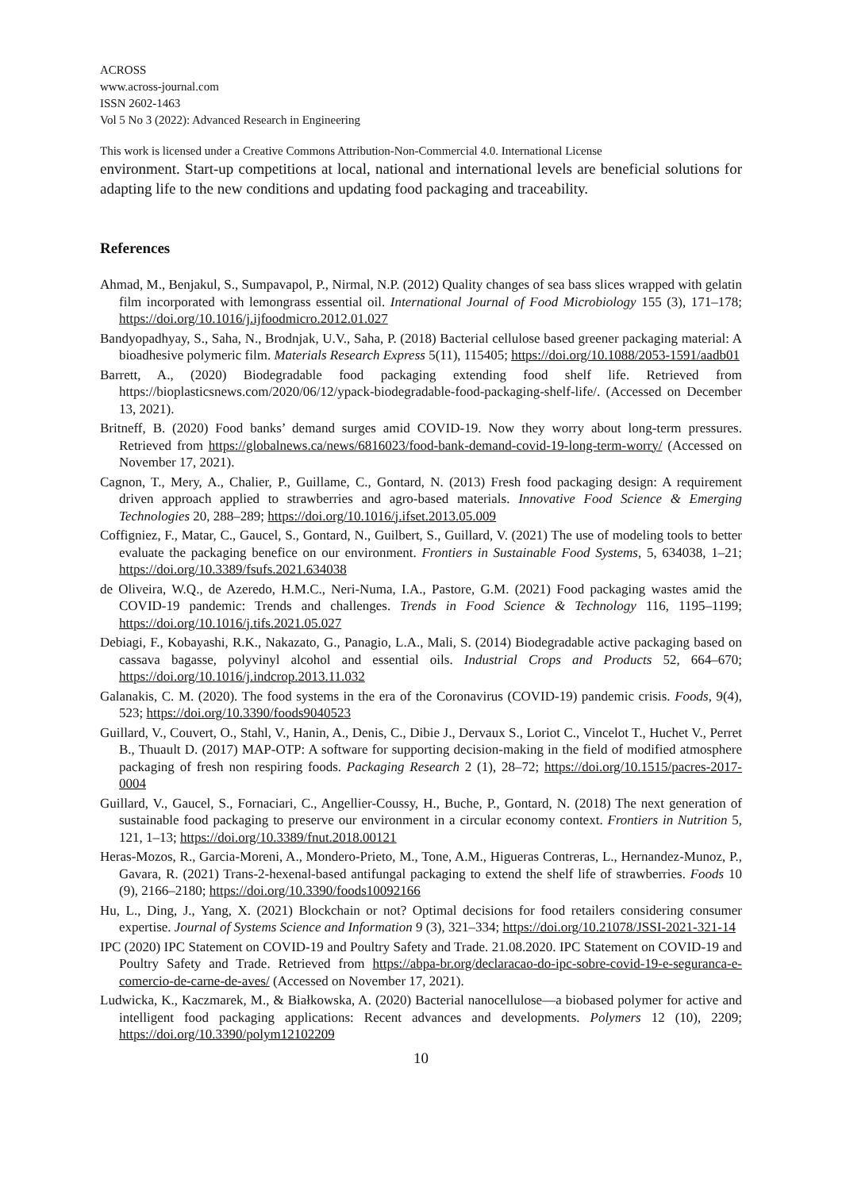ACROSS
www.across-journal.com
ISSN 2602-1463
Vol 5 No 3 (2022): Advanced Research in Engineering
This work is licensed under a Creative Commons Attribution-Non-Commercial 4.0. International License
environment. Start-up competitions at local, national and international levels are beneficial solutions for adapting life to the new conditions and updating food packaging and traceability.
References
Ahmad, M., Benjakul, S., Sumpavapol, P., Nirmal, N.P. (2012) Quality changes of sea bass slices wrapped with gelatin film incorporated with lemongrass essential oil. International Journal of Food Microbiology 155 (3), 171–178; https://doi.org/10.1016/j.ijfoodmicro.2012.01.027
Bandyopadhyay, S., Saha, N., Brodnjak, U.V., Saha, P. (2018) Bacterial cellulose based greener packaging material: A bioadhesive polymeric film. Materials Research Express 5(11), 115405; https://doi.org/10.1088/2053-1591/aadb01
Barrett, A., (2020) Biodegradable food packaging extending food shelf life. Retrieved from https://bioplasticsnews.com/2020/06/12/ypack-biodegradable-food-packaging-shelf-life/. (Accessed on December 13, 2021).
Britneff, B. (2020) Food banks’ demand surges amid COVID-19. Now they worry about long-term pressures. Retrieved from https://globalnews.ca/news/6816023/food-bank-demand-covid-19-long-term-worry/ (Accessed on November 17, 2021).
Cagnon, T., Mery, A., Chalier, P., Guillame, C., Gontard, N. (2013) Fresh food packaging design: A requirement driven approach applied to strawberries and agro-based materials. Innovative Food Science & Emerging Technologies 20, 288–289; https://doi.org/10.1016/j.ifset.2013.05.009
Coffigniez, F., Matar, C., Gaucel, S., Gontard, N., Guilbert, S., Guillard, V. (2021) The use of modeling tools to better evaluate the packaging benefice on our environment. Frontiers in Sustainable Food Systems, 5, 634038, 1–21; https://doi.org/10.3389/fsufs.2021.634038
de Oliveira, W.Q., de Azeredo, H.M.C., Neri-Numa, I.A., Pastore, G.M. (2021) Food packaging wastes amid the COVID-19 pandemic: Trends and challenges. Trends in Food Science & Technology 116, 1195–1199; https://doi.org/10.1016/j.tifs.2021.05.027
Debiagi, F., Kobayashi, R.K., Nakazato, G., Panagio, L.A., Mali, S. (2014) Biodegradable active packaging based on cassava bagasse, polyvinyl alcohol and essential oils. Industrial Crops and Products 52, 664–670; https://doi.org/10.1016/j.indcrop.2013.11.032
Galanakis, C. M. (2020). The food systems in the era of the Coronavirus (COVID-19) pandemic crisis. Foods, 9(4), 523; https://doi.org/10.3390/foods9040523
Guillard, V., Couvert, O., Stahl, V., Hanin, A., Denis, C., Dibie J., Dervaux S., Loriot C., Vincelot T., Huchet V., Perret B., Thuault D. (2017) MAP-OTP: A software for supporting decision-making in the field of modified atmosphere packaging of fresh non respiring foods. Packaging Research 2 (1), 28–72; https://doi.org/10.1515/pacres-2017-0004
Guillard, V., Gaucel, S., Fornaciari, C., Angellier-Coussy, H., Buche, P., Gontard, N. (2018) The next generation of sustainable food packaging to preserve our environment in a circular economy context. Frontiers in Nutrition 5, 121, 1–13; https://doi.org/10.3389/fnut.2018.00121
Heras-Mozos, R., Garcia-Moreni, A., Mondero-Prieto, M., Tone, A.M., Higueras Contreras, L., Hernandez-Munoz, P., Gavara, R. (2021) Trans-2-hexenal-based antifungal packaging to extend the shelf life of strawberries. Foods 10 (9), 2166–2180; https://doi.org/10.3390/foods10092166
Hu, L., Ding, J., Yang, X. (2021) Blockchain or not? Optimal decisions for food retailers considering consumer expertise. Journal of Systems Science and Information 9 (3), 321–334; https://doi.org/10.21078/JSSI-2021-321-14
IPC (2020) IPC Statement on COVID-19 and Poultry Safety and Trade. 21.08.2020. IPC Statement on COVID-19 and Poultry Safety and Trade. Retrieved from https://abpa-br.org/declaracao-do-ipc-sobre-covid-19-e-seguranca-e-comercio-de-carne-de-aves/ (Accessed on November 17, 2021).
Ludwicka, K., Kaczmarek, M., & Białkowska, A. (2020) Bacterial nanocellulose—a biobased polymer for active and intelligent food packaging applications: Recent advances and developments. Polymers 12 (10), 2209; https://doi.org/10.3390/polym12102209
10